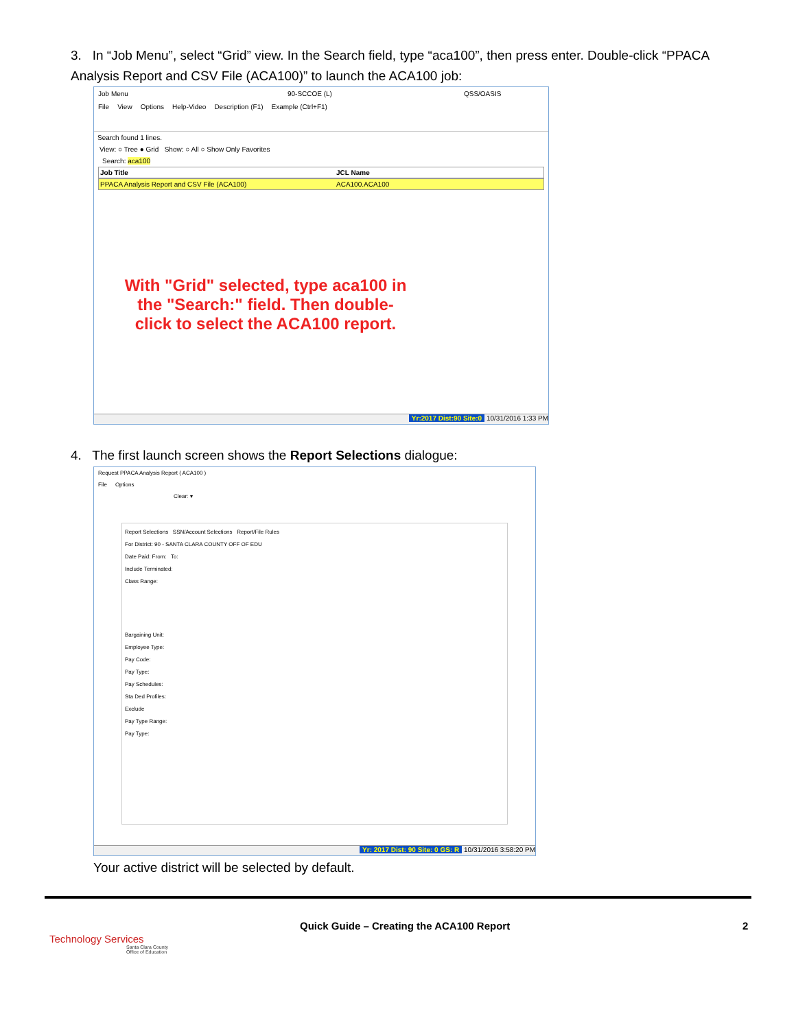3. In “Job Menu”, select “Grid” view. In the Search field, type “aca100”, then press enter. Double-click “PPACA Analysis Report and CSV File (ACA100)” to launch the ACA100 job:
Job Menu 90-SCCOE (L) QSS/OASIS
File View Options Help-Video Description (F1) Example (Ctrl+F1)
Search found 1 lines.
View: ○ Tree ● Grid Show: ○ All ○ Show Only Favorites
Search: aca100
Job Title JCL Name
PPACA Analysis Report and CSV File (ACA100) ACA100.ACA100
With "Grid" selected, type aca100 in the "Search:" field. Then double-click to select the ACA100 report.
Yr:2017 Dist:90 Site:0 10/31/2016 1:33 PM
4. The first launch screen shows the Report Selections dialogue:
Request PPACA Analysis Report ( ACA100 )
File Options
Clear: ▾
Report Selections SSN/Account Selections Report/File Rules
For District: 90 - SANTA CLARA COUNTY OFF OF EDU
Date Paid: From: To:
Include Terminated:
Class Range:
Bargaining Unit:
Employee Type:
Pay Code:
Pay Type:
Pay Schedules:
Sta Ded Profiles:
Exclude
Pay Type Range:
Pay Type:
Yr: 2017 Dist: 90 Site: 0 GS: R 10/31/2016 3:58:20 PM
Your active district will be selected by default.
Technology Services
Santa Clara County
Office of Education
Quick Guide – Creating the ACA100 Report
2